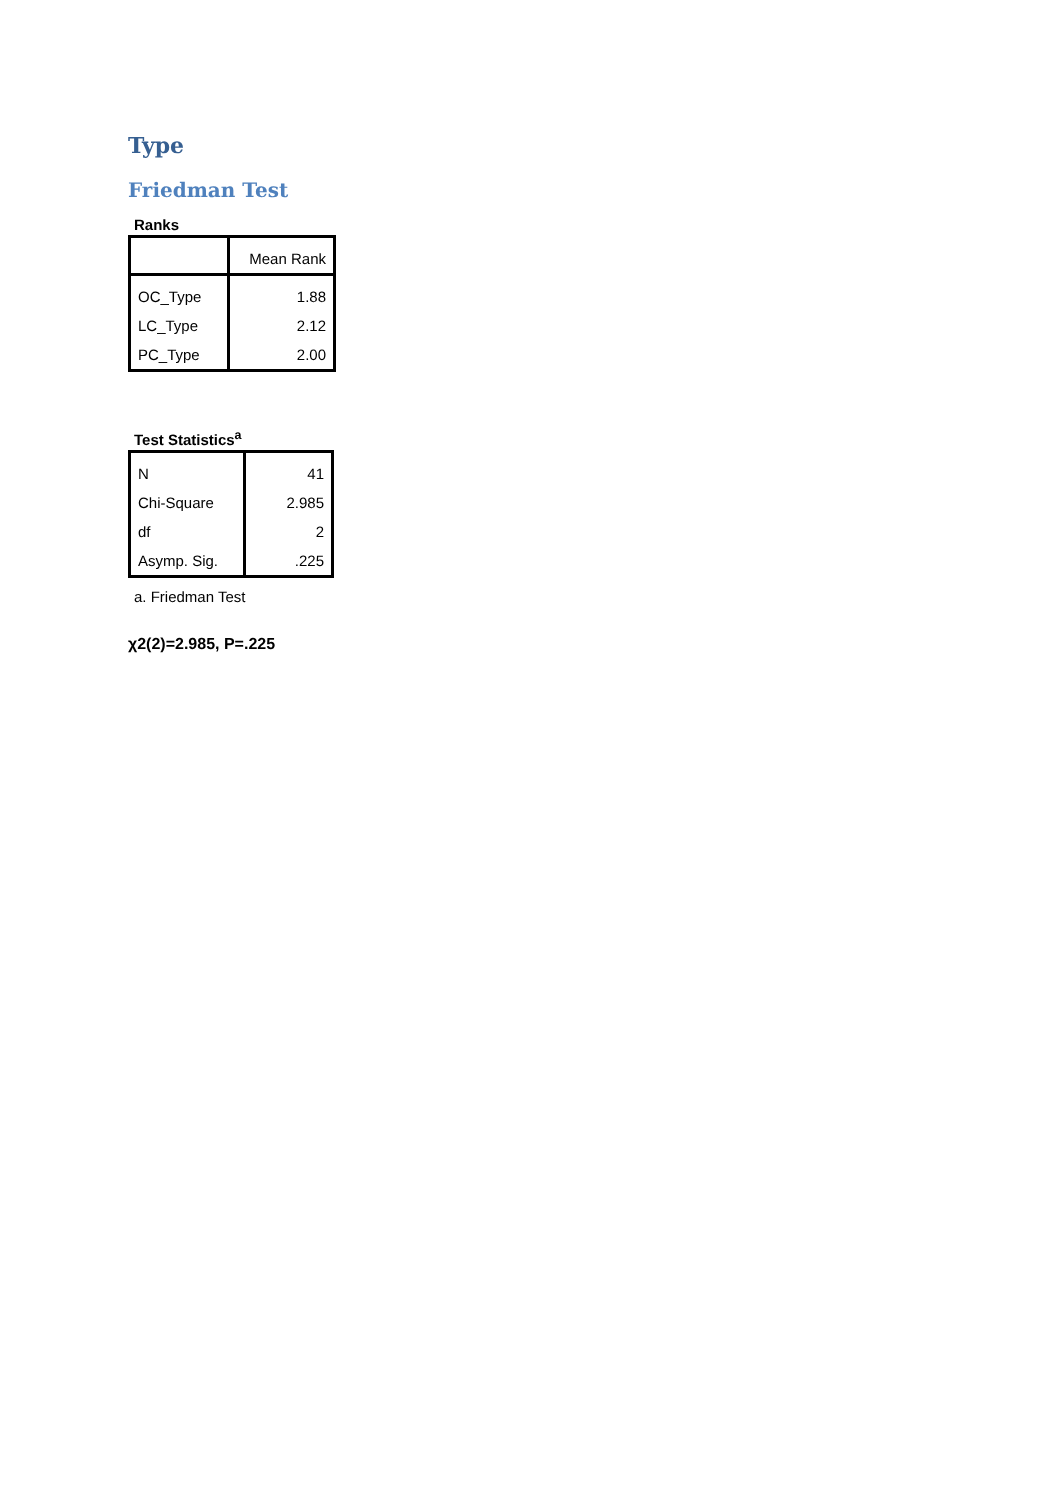Type
Friedman Test
Ranks
| | Mean Rank |
| --- | --- |
| OC_Type | 1.88 |
| LC_Type | 2.12 |
| PC_Type | 2.00 |
Test Statistics<sup>a</sup>
| N | 41 |
| Chi-Square | 2.985 |
| df | 2 |
| Asymp. Sig. | .225 |
a. Friedman Test
χ2(2)=2.985, P=.225